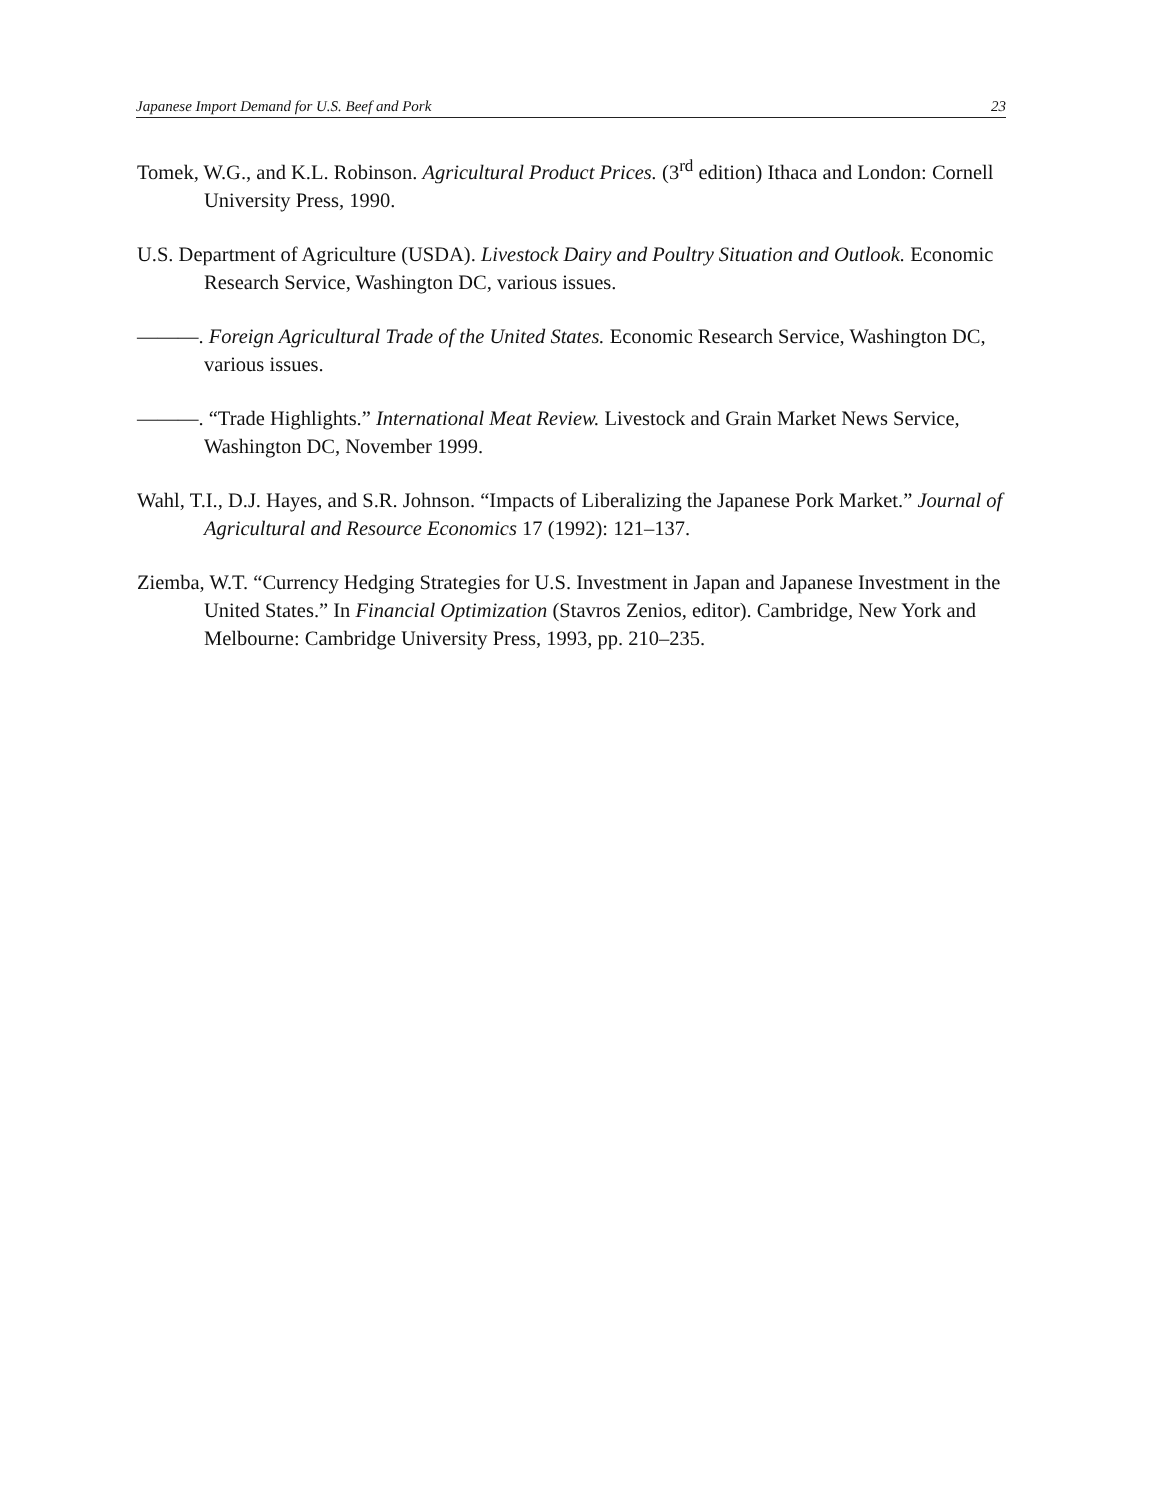Japanese Import Demand for U.S. Beef and Pork 23
Tomek, W.G., and K.L. Robinson. Agricultural Product Prices. (3<sup>rd</sup> edition) Ithaca and London: Cornell University Press, 1990.
U.S. Department of Agriculture (USDA). Livestock Dairy and Poultry Situation and Outlook. Economic Research Service, Washington DC, various issues.
———. Foreign Agricultural Trade of the United States. Economic Research Service, Washington DC, various issues.
———. “Trade Highlights.” International Meat Review. Livestock and Grain Market News Service, Washington DC, November 1999.
Wahl, T.I., D.J. Hayes, and S.R. Johnson. “Impacts of Liberalizing the Japanese Pork Market.” Journal of Agricultural and Resource Economics 17 (1992): 121–137.
Ziemba, W.T. “Currency Hedging Strategies for U.S. Investment in Japan and Japanese Investment in the United States.” In Financial Optimization (Stavros Zenios, editor). Cambridge, New York and Melbourne: Cambridge University Press, 1993, pp. 210–235.